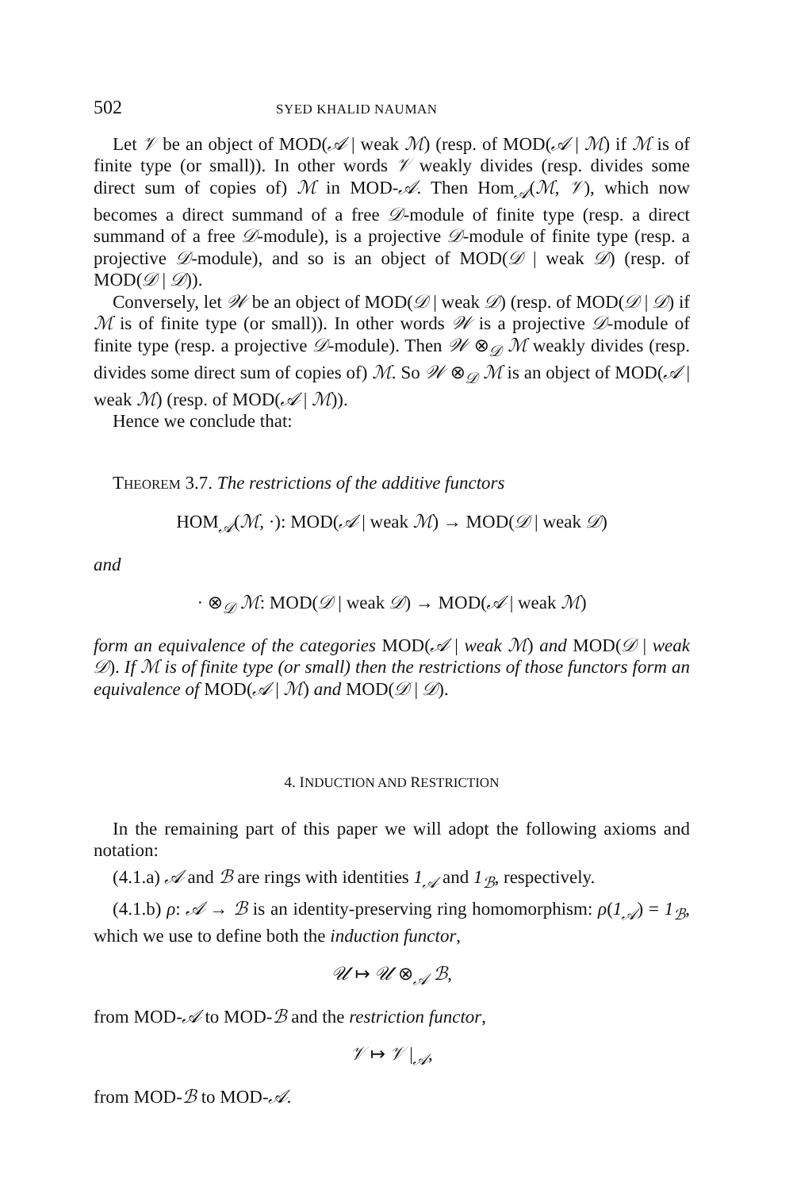502 SYED KHALID NAUMAN
Let 𝒱 be an object of MOD(𝒜 | weak ℳ) (resp. of MOD(𝒜 | ℳ) if ℳ is of finite type (or small)). In other words 𝒱 weakly divides (resp. divides some direct sum of copies of) ℳ in MOD-𝒜. Then Hom<sub>𝒜</sub>(ℳ, 𝒱), which now becomes a direct summand of a free 𝒟-module of finite type (resp. a direct summand of a free 𝒟-module), is a projective 𝒟-module of finite type (resp. a projective 𝒟-module), and so is an object of MOD(𝒟 | weak 𝒟) (resp. of MOD(𝒟 | 𝒟)).
Conversely, let 𝒲 be an object of MOD(𝒟 | weak 𝒟) (resp. of MOD(𝒟 | 𝒟) if ℳ is of finite type (or small)). In other words 𝒲 is a projective 𝒟-module of finite type (resp. a projective 𝒟-module). Then 𝒲 ⊗<sub>𝒟</sub> ℳ weakly divides (resp. divides some direct sum of copies of) ℳ. So 𝒲 ⊗<sub>𝒟</sub> ℳ is an object of MOD(𝒜 | weak ℳ) (resp. of MOD(𝒜 | ℳ)).
Hence we conclude that:
THEOREM 3.7. The restrictions of the additive functors
HOM<sub>𝒜</sub>(ℳ, ·): MOD(𝒜 | weak ℳ) → MOD(𝒟 | weak 𝒟)
and
· ⊗<sub>𝒟</sub> ℳ: MOD(𝒟 | weak 𝒟) → MOD(𝒜 | weak ℳ)
form an equivalence of the categories MOD(𝒜 | weak ℳ) and MOD(𝒟 | weak 𝒟). If ℳ is of finite type (or small) then the restrictions of those functors form an equivalence of MOD(𝒜 | ℳ) and MOD(𝒟 | 𝒟).
4. INDUCTION AND RESTRICTION
In the remaining part of this paper we will adopt the following axioms and notation:
(4.1.a) 𝒜 and ℬ are rings with identities 1<sub>𝒜</sub> and 1<sub>ℬ</sub>, respectively.
(4.1.b) ρ: 𝒜 → ℬ is an identity-preserving ring homomorphism: ρ(1<sub>𝒜</sub>) = 1<sub>ℬ</sub>, which we use to define both the induction functor,
𝒰 ↦ 𝒰 ⊗<sub>𝒜</sub> ℬ,
from MOD-𝒜 to MOD-ℬ and the restriction functor,
𝒱 ↦ 𝒱 |<sub>𝒜</sub>,
from MOD-ℬ to MOD-𝒜.